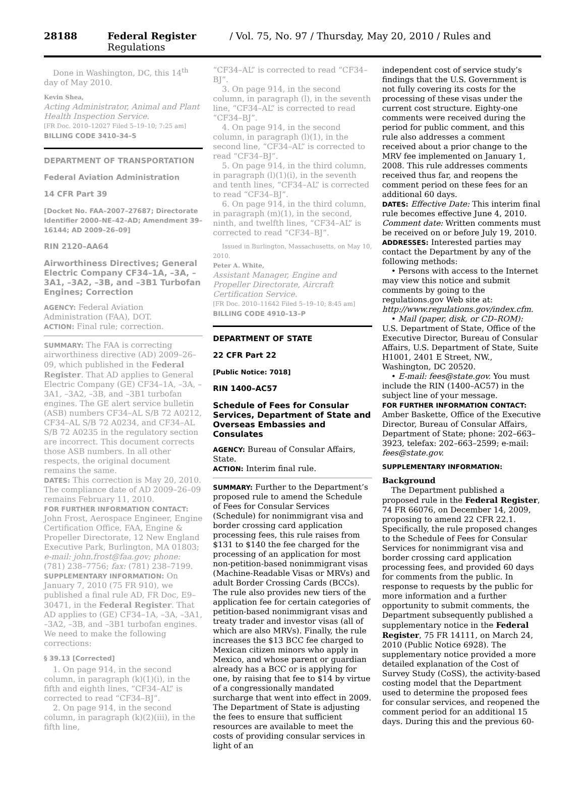28188 Federal Register / Vol. 75, No. 97 / Thursday, May 20, 2010 / Rules and Regulations
Done in Washington, DC, this 14<sup>th</sup> day of May 2010.
Kevin Shea,
Acting Administrator, Animal and Plant Health Inspection Service.
[FR Doc. 2010–12027 Filed 5–19–10; 7:25 am]
BILLING CODE 3410–34–S
DEPARTMENT OF TRANSPORTATION
Federal Aviation Administration
14 CFR Part 39
[Docket No. FAA–2007–27687; Directorate Identifier 2000–NE–42–AD; Amendment 39–16144; AD 2009–26–09]
RIN 2120–AA64
Airworthiness Directives; General Electric Company CF34–1A, –3A, –3A1, –3A2, –3B, and –3B1 Turbofan Engines; Correction
AGENCY: Federal Aviation Administration (FAA), DOT.
ACTION: Final rule; correction.
SUMMARY: The FAA is correcting airworthiness directive (AD) 2009–26–09, which published in the Federal Register. That AD applies to General Electric Company (GE) CF34–1A, –3A, –3A1, –3A2, –3B, and –3B1 turbofan engines. The GE alert service bulletin (ASB) numbers CF34–AL S/B 72 A0212, CF34–AL S/B 72 A0234, and CF34–AL S/B 72 A0235 in the regulatory section are incorrect. This document corrects those ASB numbers. In all other respects, the original document remains the same.
DATES: This correction is May 20, 2010. The compliance date of AD 2009–26–09 remains February 11, 2010.
FOR FURTHER INFORMATION CONTACT: John Frost, Aerospace Engineer, Engine Certification Office, FAA, Engine & Propeller Directorate, 12 New England Executive Park, Burlington, MA 01803; e-mail: john.frost@faa.gov; phone: (781) 238–7756; fax: (781) 238–7199.
SUPPLEMENTARY INFORMATION: On January 7, 2010 (75 FR 910), we published a final rule AD, FR Doc, E9–30471, in the Federal Register. That AD applies to (GE) CF34–1A, –3A, –3A1, –3A2, –3B, and –3B1 turbofan engines. We need to make the following corrections:
§ 39.13 [Corrected]
1. On page 914, in the second column, in paragraph (k)(1)(i), in the fifth and eighth lines, “CF34–AL” is corrected to read “CF34–BJ”.
2. On page 914, in the second column, in paragraph (k)(2)(iii), in the fifth line,
“CF34–AL” is corrected to read “CF34–BJ”.
3. On page 914, in the second column, in paragraph (l), in the seventh line, “CF34–AL” is corrected to read “CF34–BJ”.
4. On page 914, in the second column, in paragraph (l)(1), in the second line, “CF34–AL” is corrected to read “CF34–BJ”.
5. On page 914, in the third column, in paragraph (l)(1)(i), in the seventh and tenth lines, “CF34–AL” is corrected to read “CF34–BJ”.
6. On page 914, in the third column, in paragraph (m)(1), in the second, ninth, and twelfth lines, “CF34–AL” is corrected to read “CF34–BJ”.
Issued in Burlington, Massachusetts, on May 10, 2010.
Peter A. White,
Assistant Manager, Engine and Propeller Directorate, Aircraft Certification Service.
[FR Doc. 2010–11642 Filed 5–19–10; 8:45 am]
BILLING CODE 4910–13–P
DEPARTMENT OF STATE
22 CFR Part 22
[Public Notice: 7018]
RIN 1400–AC57
Schedule of Fees for Consular Services, Department of State and Overseas Embassies and Consulates
AGENCY: Bureau of Consular Affairs, State.
ACTION: Interim final rule.
SUMMARY: Further to the Department’s proposed rule to amend the Schedule of Fees for Consular Services (Schedule) for nonimmigrant visa and border crossing card application processing fees, this rule raises from $131 to $140 the fee charged for the processing of an application for most non-petition-based nonimmigrant visas (Machine-Readable Visas or MRVs) and adult Border Crossing Cards (BCCs). The rule also provides new tiers of the application fee for certain categories of petition-based nonimmigrant visas and treaty trader and investor visas (all of which are also MRVs). Finally, the rule increases the $13 BCC fee charged to Mexican citizen minors who apply in Mexico, and whose parent or guardian already has a BCC or is applying for one, by raising that fee to $14 by virtue of a congressionally mandated surcharge that went into effect in 2009. The Department of State is adjusting the fees to ensure that sufficient resources are available to meet the costs of providing consular services in light of an
independent cost of service study’s findings that the U.S. Government is not fully covering its costs for the processing of these visas under the current cost structure. Eighty-one comments were received during the period for public comment, and this rule also addresses a comment received about a prior change to the MRV fee implemented on January 1, 2008. This rule addresses comments received thus far, and reopens the comment period on these fees for an additional 60 days.
DATES: Effective Date: This interim final rule becomes effective June 4, 2010. Comment date: Written comments must be received on or before July 19, 2010.
ADDRESSES: Interested parties may contact the Department by any of the following methods:
• Persons with access to the Internet may view this notice and submit comments by going to the regulations.gov Web site at: http://www.regulations.gov/index.cfm.
• Mail (paper, disk, or CD–ROM): U.S. Department of State, Office of the Executive Director, Bureau of Consular Affairs, U.S. Department of State, Suite H1001, 2401 E Street, NW., Washington, DC 20520.
• E-mail: fees@state.gov. You must include the RIN (1400–AC57) in the subject line of your message.
FOR FURTHER INFORMATION CONTACT: Amber Baskette, Office of the Executive Director, Bureau of Consular Affairs, Department of State; phone: 202–663–3923, telefax: 202–663–2599; e-mail: fees@state.gov.
SUPPLEMENTARY INFORMATION:
Background
The Department published a proposed rule in the Federal Register, 74 FR 66076, on December 14, 2009, proposing to amend 22 CFR 22.1. Specifically, the rule proposed changes to the Schedule of Fees for Consular Services for nonimmigrant visa and border crossing card application processing fees, and provided 60 days for comments from the public. In response to requests by the public for more information and a further opportunity to submit comments, the Department subsequently published a supplementary notice in the Federal Register, 75 FR 14111, on March 24, 2010 (Public Notice 6928). The supplementary notice provided a more detailed explanation of the Cost of Survey Study (CoSS), the activity-based costing model that the Department used to determine the proposed fees for consular services, and reopened the comment period for an additional 15 days. During this and the previous 60-